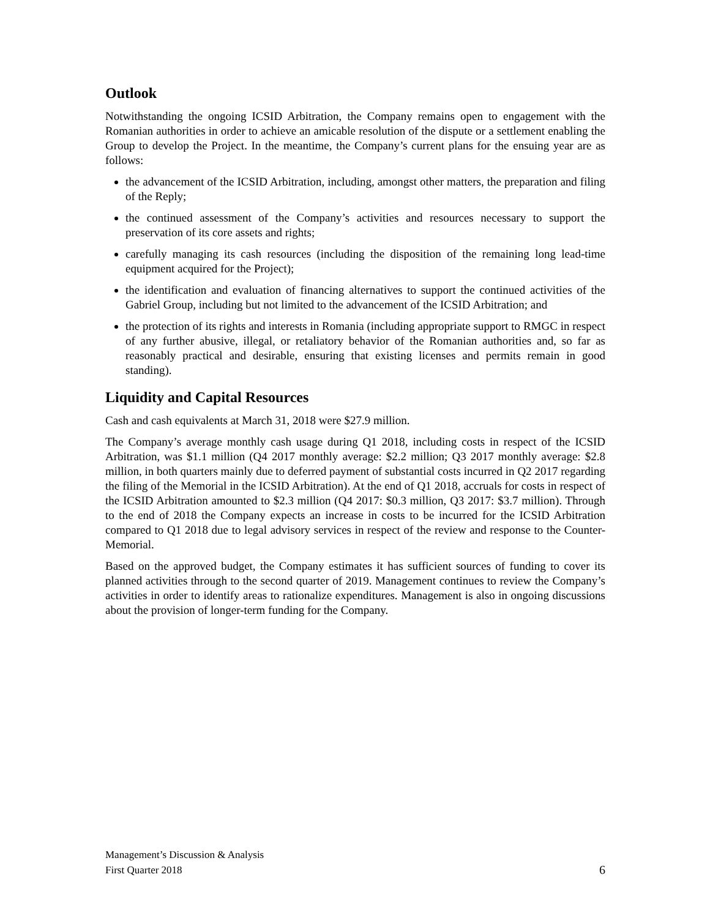Outlook
Notwithstanding the ongoing ICSID Arbitration, the Company remains open to engagement with the Romanian authorities in order to achieve an amicable resolution of the dispute or a settlement enabling the Group to develop the Project. In the meantime, the Company’s current plans for the ensuing year are as follows:
the advancement of the ICSID Arbitration, including, amongst other matters, the preparation and filing of the Reply;
the continued assessment of the Company’s activities and resources necessary to support the preservation of its core assets and rights;
carefully managing its cash resources (including the disposition of the remaining long lead-time equipment acquired for the Project);
the identification and evaluation of financing alternatives to support the continued activities of the Gabriel Group, including but not limited to the advancement of the ICSID Arbitration; and
the protection of its rights and interests in Romania (including appropriate support to RMGC in respect of any further abusive, illegal, or retaliatory behavior of the Romanian authorities and, so far as reasonably practical and desirable, ensuring that existing licenses and permits remain in good standing).
Liquidity and Capital Resources
Cash and cash equivalents at March 31, 2018 were $27.9 million.
The Company’s average monthly cash usage during Q1 2018, including costs in respect of the ICSID Arbitration, was $1.1 million (Q4 2017 monthly average: $2.2 million; Q3 2017 monthly average: $2.8 million, in both quarters mainly due to deferred payment of substantial costs incurred in Q2 2017 regarding the filing of the Memorial in the ICSID Arbitration). At the end of Q1 2018, accruals for costs in respect of the ICSID Arbitration amounted to $2.3 million (Q4 2017: $0.3 million, Q3 2017: $3.7 million). Through to the end of 2018 the Company expects an increase in costs to be incurred for the ICSID Arbitration compared to Q1 2018 due to legal advisory services in respect of the review and response to the Counter-Memorial.
Based on the approved budget, the Company estimates it has sufficient sources of funding to cover its planned activities through to the second quarter of 2019. Management continues to review the Company’s activities in order to identify areas to rationalize expenditures. Management is also in ongoing discussions about the provision of longer-term funding for the Company.
Management’s Discussion & Analysis
First Quarter 2018
6